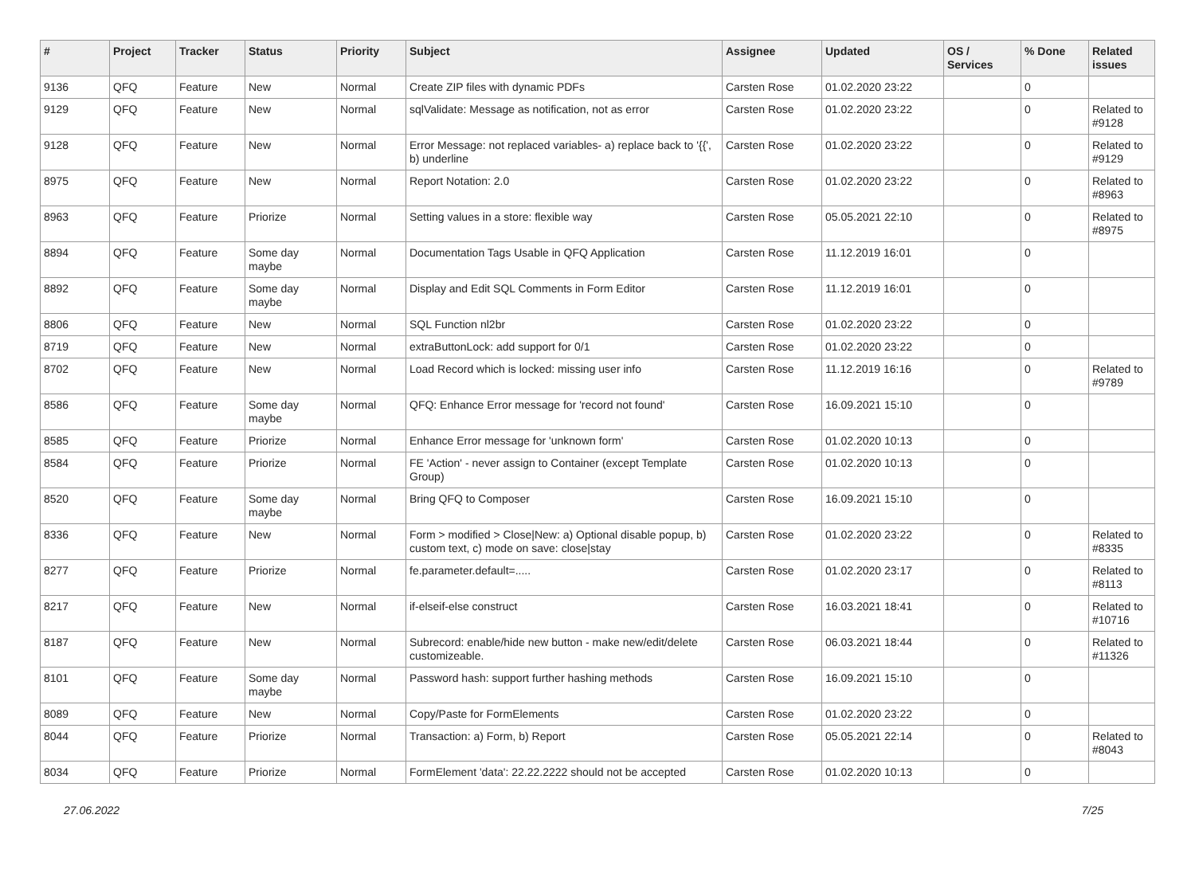| # | Project | Tracker | Status | Priority | Subject | Assignee | Updated | OS / Services | % Done | Related issues |
| --- | --- | --- | --- | --- | --- | --- | --- | --- | --- | --- |
| 9136 | QFQ | Feature | New | Normal | Create ZIP files with dynamic PDFs | Carsten Rose | 01.02.2020 23:22 | | 0 | |
| 9129 | QFQ | Feature | New | Normal | sqlValidate: Message as notification, not as error | Carsten Rose | 01.02.2020 23:22 | | 0 | Related to #9128 |
| 9128 | QFQ | Feature | New | Normal | Error Message: not replaced variables- a) replace back to '{{', b) underline | Carsten Rose | 01.02.2020 23:22 | | 0 | Related to #9129 |
| 8975 | QFQ | Feature | New | Normal | Report Notation: 2.0 | Carsten Rose | 01.02.2020 23:22 | | 0 | Related to #8963 |
| 8963 | QFQ | Feature | Priorize | Normal | Setting values in a store: flexible way | Carsten Rose | 05.05.2021 22:10 | | 0 | Related to #8975 |
| 8894 | QFQ | Feature | Some day maybe | Normal | Documentation Tags Usable in QFQ Application | Carsten Rose | 11.12.2019 16:01 | | 0 | |
| 8892 | QFQ | Feature | Some day maybe | Normal | Display and Edit SQL Comments in Form Editor | Carsten Rose | 11.12.2019 16:01 | | 0 | |
| 8806 | QFQ | Feature | New | Normal | SQL Function nl2br | Carsten Rose | 01.02.2020 23:22 | | 0 | |
| 8719 | QFQ | Feature | New | Normal | extraButtonLock: add support for 0/1 | Carsten Rose | 01.02.2020 23:22 | | 0 | |
| 8702 | QFQ | Feature | New | Normal | Load Record which is locked: missing user info | Carsten Rose | 11.12.2019 16:16 | | 0 | Related to #9789 |
| 8586 | QFQ | Feature | Some day maybe | Normal | QFQ: Enhance Error message for 'record not found' | Carsten Rose | 16.09.2021 15:10 | | 0 | |
| 8585 | QFQ | Feature | Priorize | Normal | Enhance Error message for 'unknown form' | Carsten Rose | 01.02.2020 10:13 | | 0 | |
| 8584 | QFQ | Feature | Priorize | Normal | FE 'Action' - never assign to Container (except Template Group) | Carsten Rose | 01.02.2020 10:13 | | 0 | |
| 8520 | QFQ | Feature | Some day maybe | Normal | Bring QFQ to Composer | Carsten Rose | 16.09.2021 15:10 | | 0 | |
| 8336 | QFQ | Feature | New | Normal | Form > modified > Close/New: a) Optional disable popup, b) custom text, c) mode on save: close/stay | Carsten Rose | 01.02.2020 23:22 | | 0 | Related to #8335 |
| 8277 | QFQ | Feature | Priorize | Normal | fe.parameter.default=..... | Carsten Rose | 01.02.2020 23:17 | | 0 | Related to #8113 |
| 8217 | QFQ | Feature | New | Normal | if-elseif-else construct | Carsten Rose | 16.03.2021 18:41 | | 0 | Related to #10716 |
| 8187 | QFQ | Feature | New | Normal | Subrecord: enable/hide new button - make new/edit/delete customizeable. | Carsten Rose | 06.03.2021 18:44 | | 0 | Related to #11326 |
| 8101 | QFQ | Feature | Some day maybe | Normal | Password hash: support further hashing methods | Carsten Rose | 16.09.2021 15:10 | | 0 | |
| 8089 | QFQ | Feature | New | Normal | Copy/Paste for FormElements | Carsten Rose | 01.02.2020 23:22 | | 0 | |
| 8044 | QFQ | Feature | Priorize | Normal | Transaction: a) Form, b) Report | Carsten Rose | 05.05.2021 22:14 | | 0 | Related to #8043 |
| 8034 | QFQ | Feature | Priorize | Normal | FormElement 'data': 22.22.2222 should not be accepted | Carsten Rose | 01.02.2020 10:13 | | 0 | |
27.06.2022 7/25